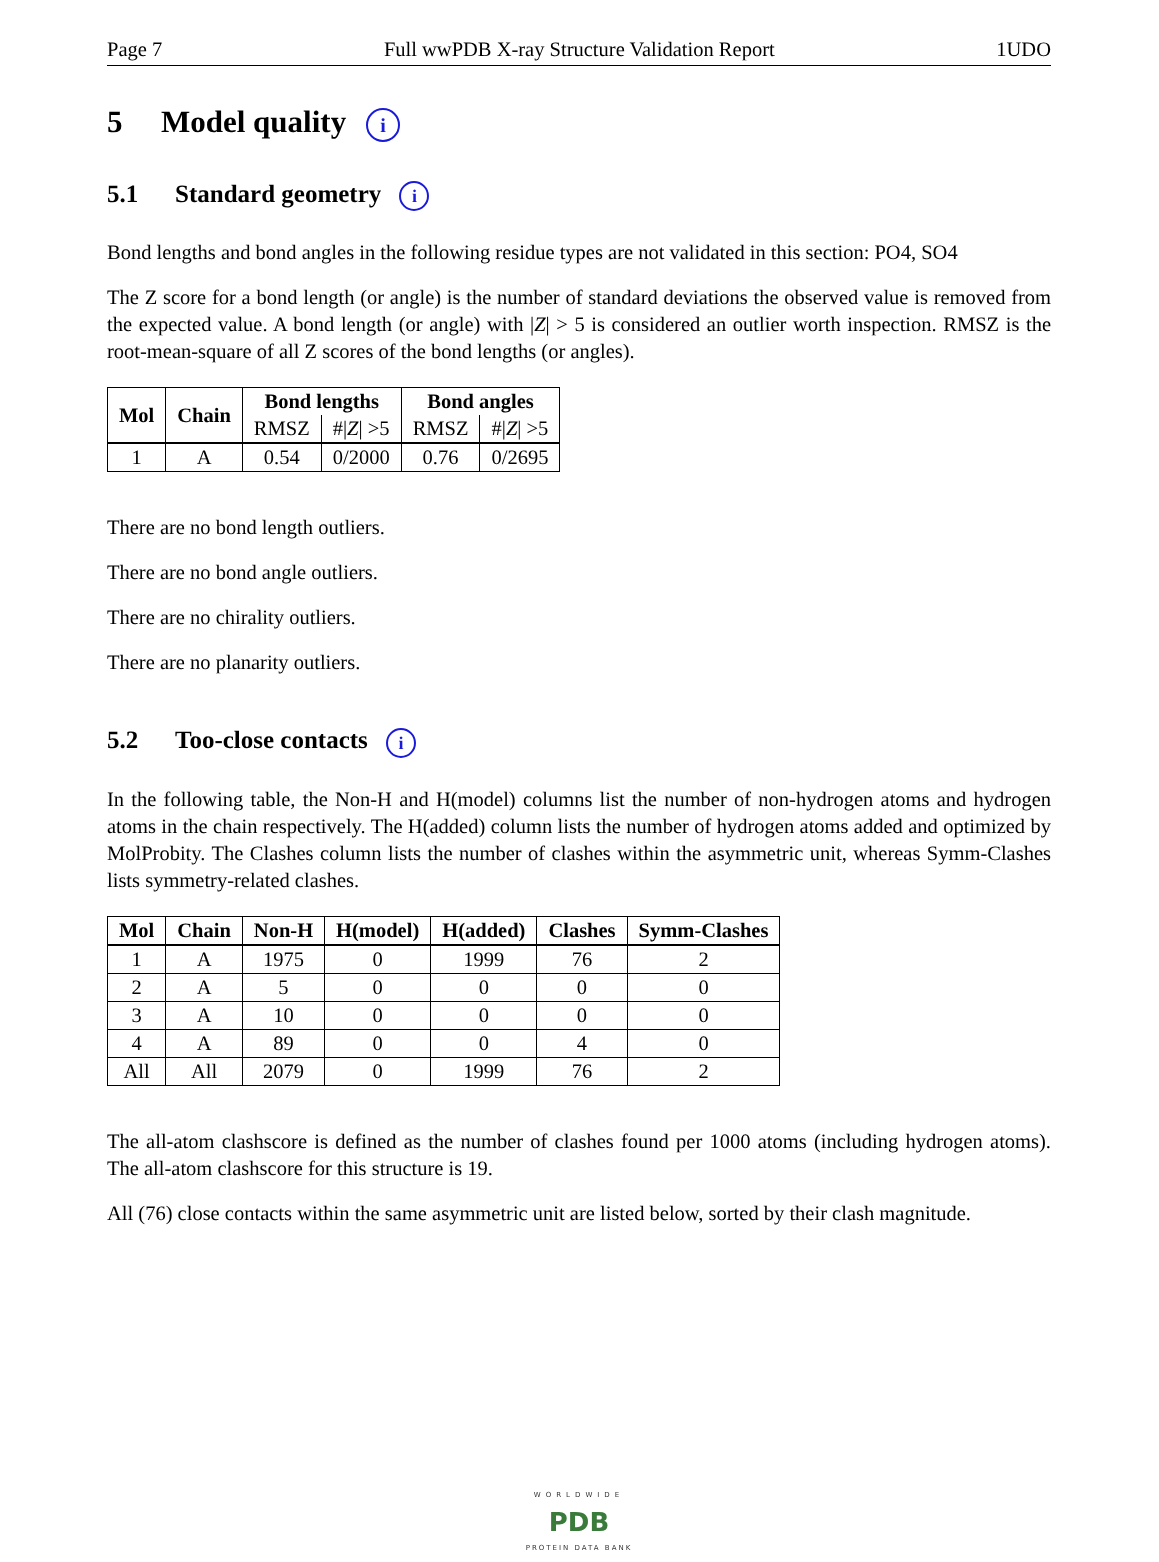Page 7 Full wwPDB X-ray Structure Validation Report 1UDO
5 Model quality i
5.1 Standard geometry i
Bond lengths and bond angles in the following residue types are not validated in this section: PO4, SO4
The Z score for a bond length (or angle) is the number of standard deviations the observed value is removed from the expected value. A bond length (or angle) with |Z| > 5 is considered an outlier worth inspection. RMSZ is the root-mean-square of all Z scores of the bond lengths (or angles).
| Mol | Chain | Bond lengths | | Bond angles | |
| --- | --- | --- | --- | --- | --- |
| | | RMSZ | #/ Z / >5 | RMSZ | #/ Z / >5 |
| 1 | A | 0.54 | 0/2000 | 0.76 | 0/2695 |
There are no bond length outliers.
There are no bond angle outliers.
There are no chirality outliers.
There are no planarity outliers.
5.2 Too-close contacts i
In the following table, the Non-H and H(model) columns list the number of non-hydrogen atoms and hydrogen atoms in the chain respectively. The H(added) column lists the number of hydrogen atoms added and optimized by MolProbity. The Clashes column lists the number of clashes within the asymmetric unit, whereas Symm-Clashes lists symmetry-related clashes.
| Mol | Chain | Non-H | H(model) | H(added) | Clashes | Symm-Clashes |
| --- | --- | --- | --- | --- | --- | --- |
| 1 | A | 1975 | 0 | 1999 | 76 | 2 |
| 2 | A | 5 | 0 | 0 | 0 | 0 |
| 3 | A | 10 | 0 | 0 | 0 | 0 |
| 4 | A | 89 | 0 | 0 | 4 | 0 |
| All | All | 2079 | 0 | 1999 | 76 | 2 |
The all-atom clashscore is defined as the number of clashes found per 1000 atoms (including hydrogen atoms). The all-atom clashscore for this structure is 19.
All (76) close contacts within the same asymmetric unit are listed below, sorted by their clash magnitude.
WORLDWIDE
PDB
PROTEIN DATA BANK